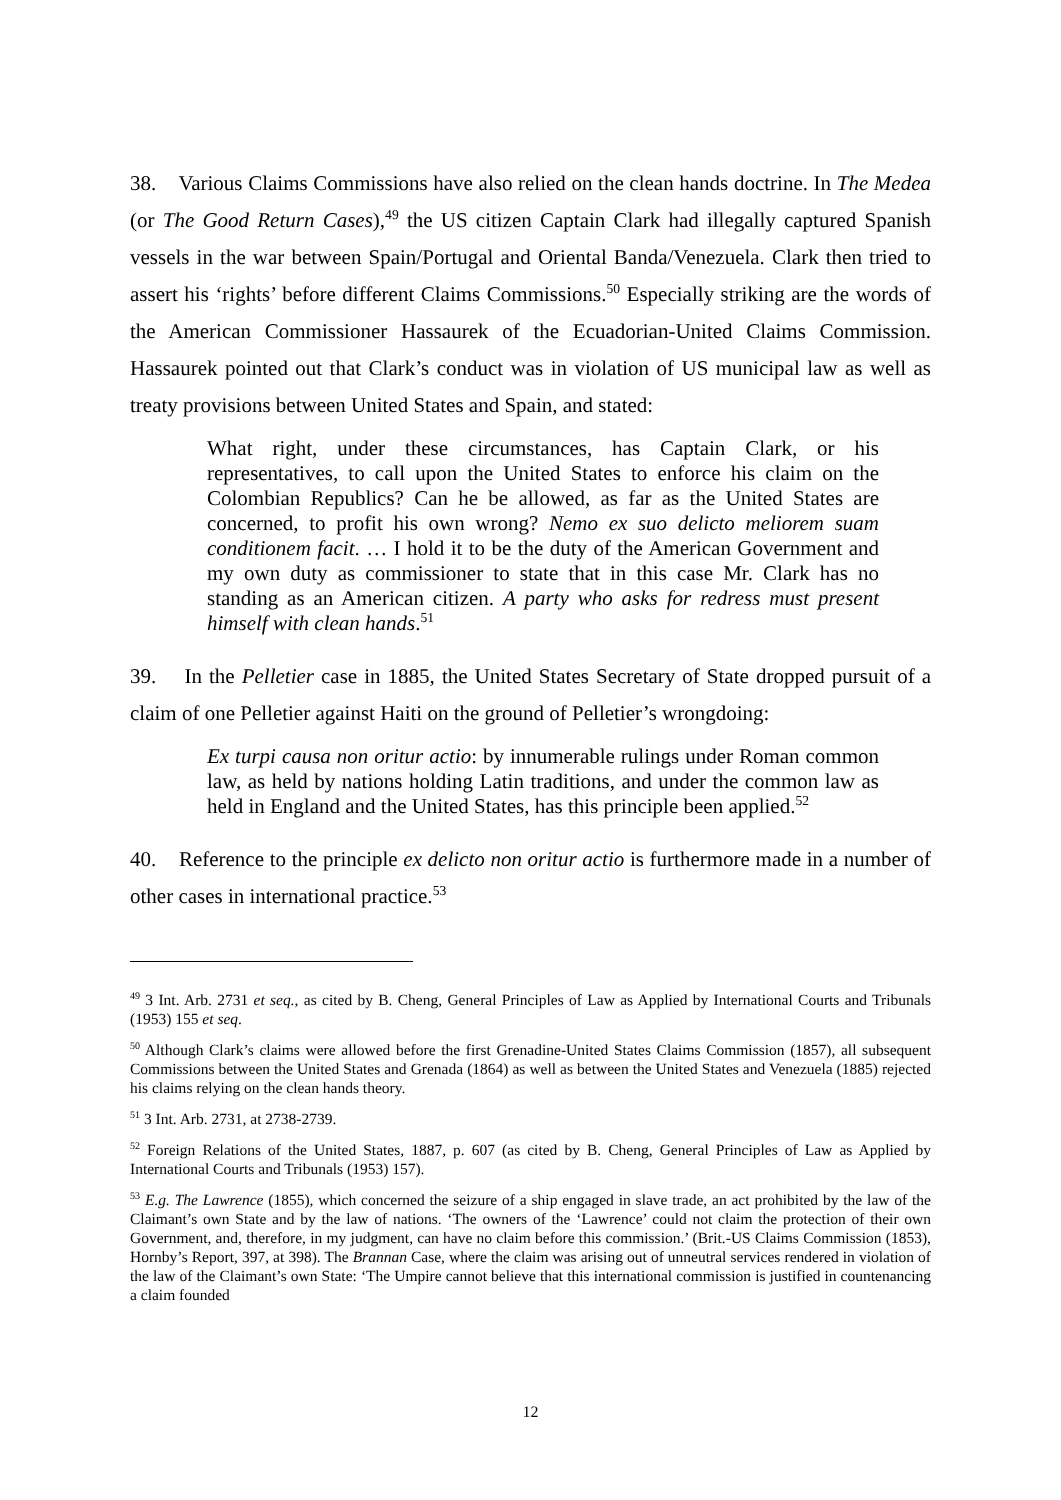38. Various Claims Commissions have also relied on the clean hands doctrine. In The Medea (or The Good Return Cases),<sup>49</sup> the US citizen Captain Clark had illegally captured Spanish vessels in the war between Spain/Portugal and Oriental Banda/Venezuela. Clark then tried to assert his ‘rights’ before different Claims Commissions.<sup>50</sup> Especially striking are the words of the American Commissioner Hassaurek of the Ecuadorian-United Claims Commission. Hassaurek pointed out that Clark’s conduct was in violation of US municipal law as well as treaty provisions between United States and Spain, and stated:
What right, under these circumstances, has Captain Clark, or his representatives, to call upon the United States to enforce his claim on the Colombian Republics? Can he be allowed, as far as the United States are concerned, to profit his own wrong? Nemo ex suo delicto meliorem suam conditionem facit. … I hold it to be the duty of the American Government and my own duty as commissioner to state that in this case Mr. Clark has no standing as an American citizen. A party who asks for redress must present himself with clean hands.<sup>51</sup>
39. In the Pelletier case in 1885, the United States Secretary of State dropped pursuit of a claim of one Pelletier against Haiti on the ground of Pelletier’s wrongdoing:
Ex turpi causa non oritur actio: by innumerable rulings under Roman common law, as held by nations holding Latin traditions, and under the common law as held in England and the United States, has this principle been applied.<sup>52</sup>
40. Reference to the principle ex delicto non oritur actio is furthermore made in a number of other cases in international practice.<sup>53</sup>
<sup>49</sup> 3 Int. Arb. 2731 et seq., as cited by B. Cheng, General Principles of Law as Applied by International Courts and Tribunals (1953) 155 et seq.
<sup>50</sup> Although Clark’s claims were allowed before the first Grenadine-United States Claims Commission (1857), all subsequent Commissions between the United States and Grenada (1864) as well as between the United States and Venezuela (1885) rejected his claims relying on the clean hands theory.
<sup>51</sup> 3 Int. Arb. 2731, at 2738-2739.
<sup>52</sup> Foreign Relations of the United States, 1887, p. 607 (as cited by B. Cheng, General Principles of Law as Applied by International Courts and Tribunals (1953) 157).
<sup>53</sup> E.g. The Lawrence (1855), which concerned the seizure of a ship engaged in slave trade, an act prohibited by the law of the Claimant’s own State and by the law of nations. ‘The owners of the ‘Lawrence’ could not claim the protection of their own Government, and, therefore, in my judgment, can have no claim before this commission.’ (Brit.-US Claims Commission (1853), Hornby’s Report, 397, at 398). The Brannan Case, where the claim was arising out of unneutral services rendered in violation of the law of the Claimant’s own State: ‘The Umpire cannot believe that this international commission is justified in countenancing a claim founded
12